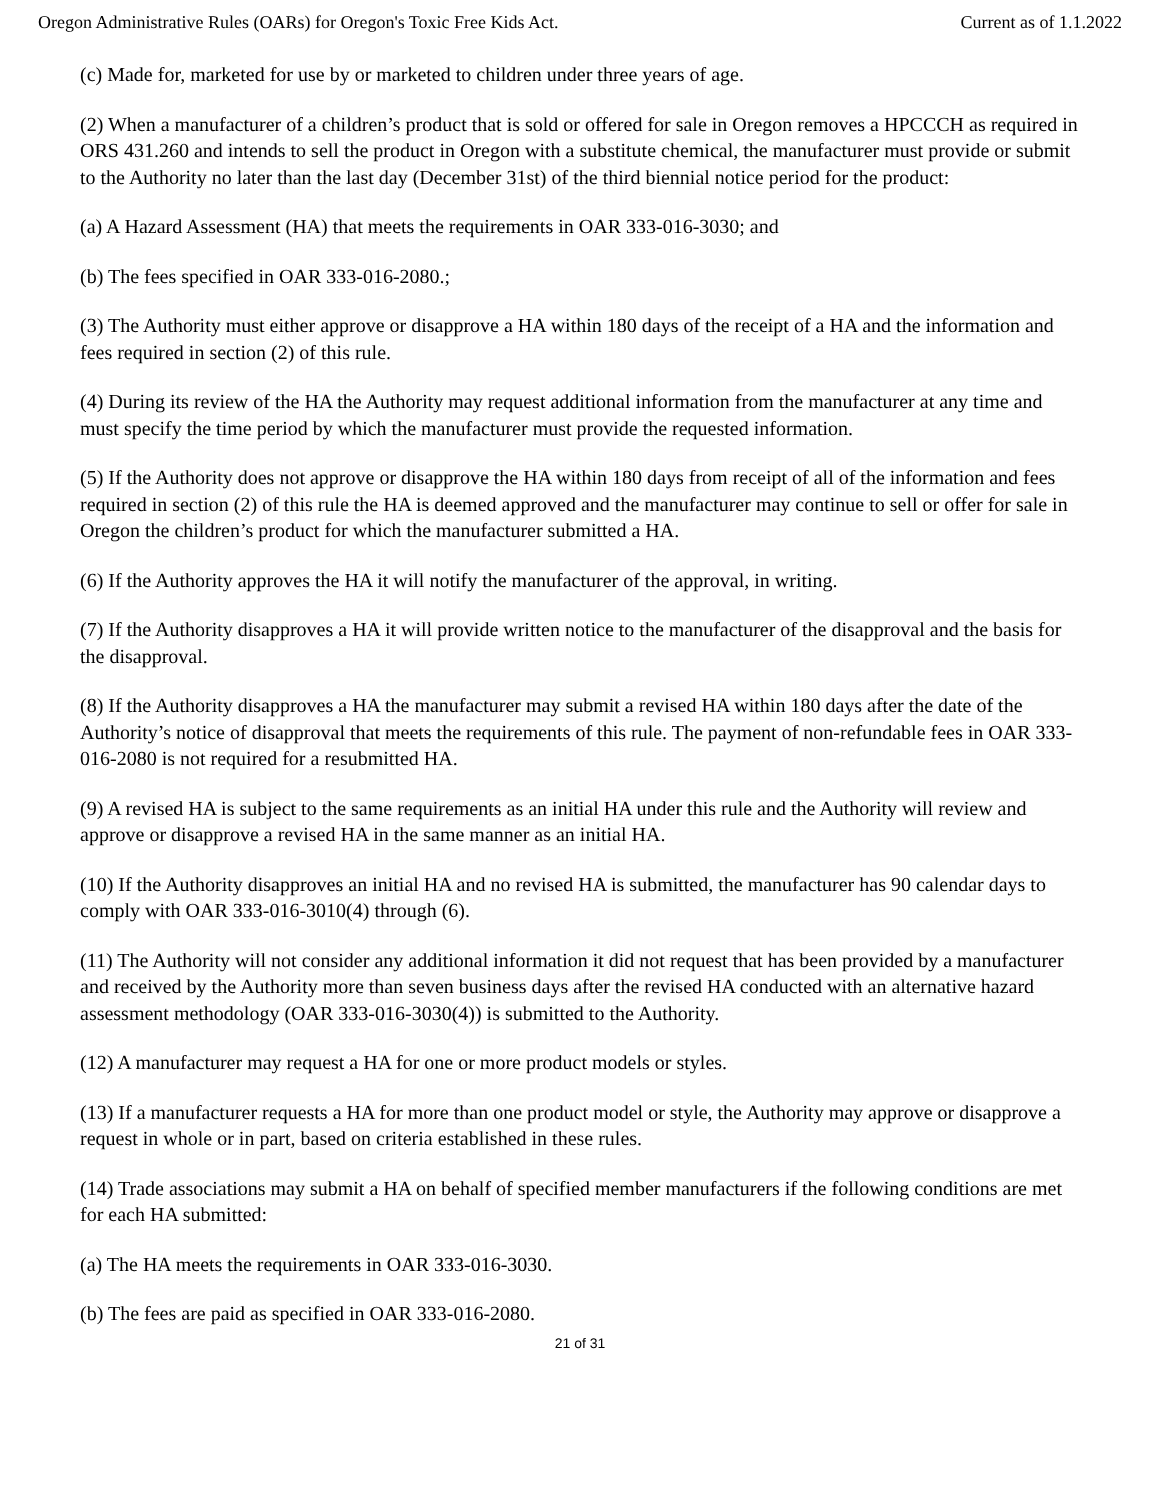Oregon Administrative Rules (OARs) for Oregon's Toxic Free Kids Act. Current as of 1.1.2022
(c) Made for, marketed for use by or marketed to children under three years of age.
(2) When a manufacturer of a children’s product that is sold or offered for sale in Oregon removes a HPCCCH as required in ORS 431.260 and intends to sell the product in Oregon with a substitute chemical, the manufacturer must provide or submit to the Authority no later than the last day (December 31st) of the third biennial notice period for the product:
(a) A Hazard Assessment (HA) that meets the requirements in OAR 333-016-3030; and
(b) The fees specified in OAR 333-016-2080.;
(3) The Authority must either approve or disapprove a HA within 180 days of the receipt of a HA and the information and fees required in section (2) of this rule.
(4) During its review of the HA the Authority may request additional information from the manufacturer at any time and must specify the time period by which the manufacturer must provide the requested information.
(5) If the Authority does not approve or disapprove the HA within 180 days from receipt of all of the information and fees required in section (2) of this rule the HA is deemed approved and the manufacturer may continue to sell or offer for sale in Oregon the children’s product for which the manufacturer submitted a HA.
(6) If the Authority approves the HA it will notify the manufacturer of the approval, in writing.
(7) If the Authority disapproves a HA it will provide written notice to the manufacturer of the disapproval and the basis for the disapproval.
(8) If the Authority disapproves a HA the manufacturer may submit a revised HA within 180 days after the date of the Authority’s notice of disapproval that meets the requirements of this rule. The payment of non-refundable fees in OAR 333-016-2080 is not required for a resubmitted HA.
(9) A revised HA is subject to the same requirements as an initial HA under this rule and the Authority will review and approve or disapprove a revised HA in the same manner as an initial HA.
(10) If the Authority disapproves an initial HA and no revised HA is submitted, the manufacturer has 90 calendar days to comply with OAR 333-016-3010(4) through (6).
(11) The Authority will not consider any additional information it did not request that has been provided by a manufacturer and received by the Authority more than seven business days after the revised HA conducted with an alternative hazard assessment methodology (OAR 333-016-3030(4)) is submitted to the Authority.
(12) A manufacturer may request a HA for one or more product models or styles.
(13) If a manufacturer requests a HA for more than one product model or style, the Authority may approve or disapprove a request in whole or in part, based on criteria established in these rules.
(14) Trade associations may submit a HA on behalf of specified member manufacturers if the following conditions are met for each HA submitted:
(a) The HA meets the requirements in OAR 333-016-3030.
(b) The fees are paid as specified in OAR 333-016-2080.
21 of 31